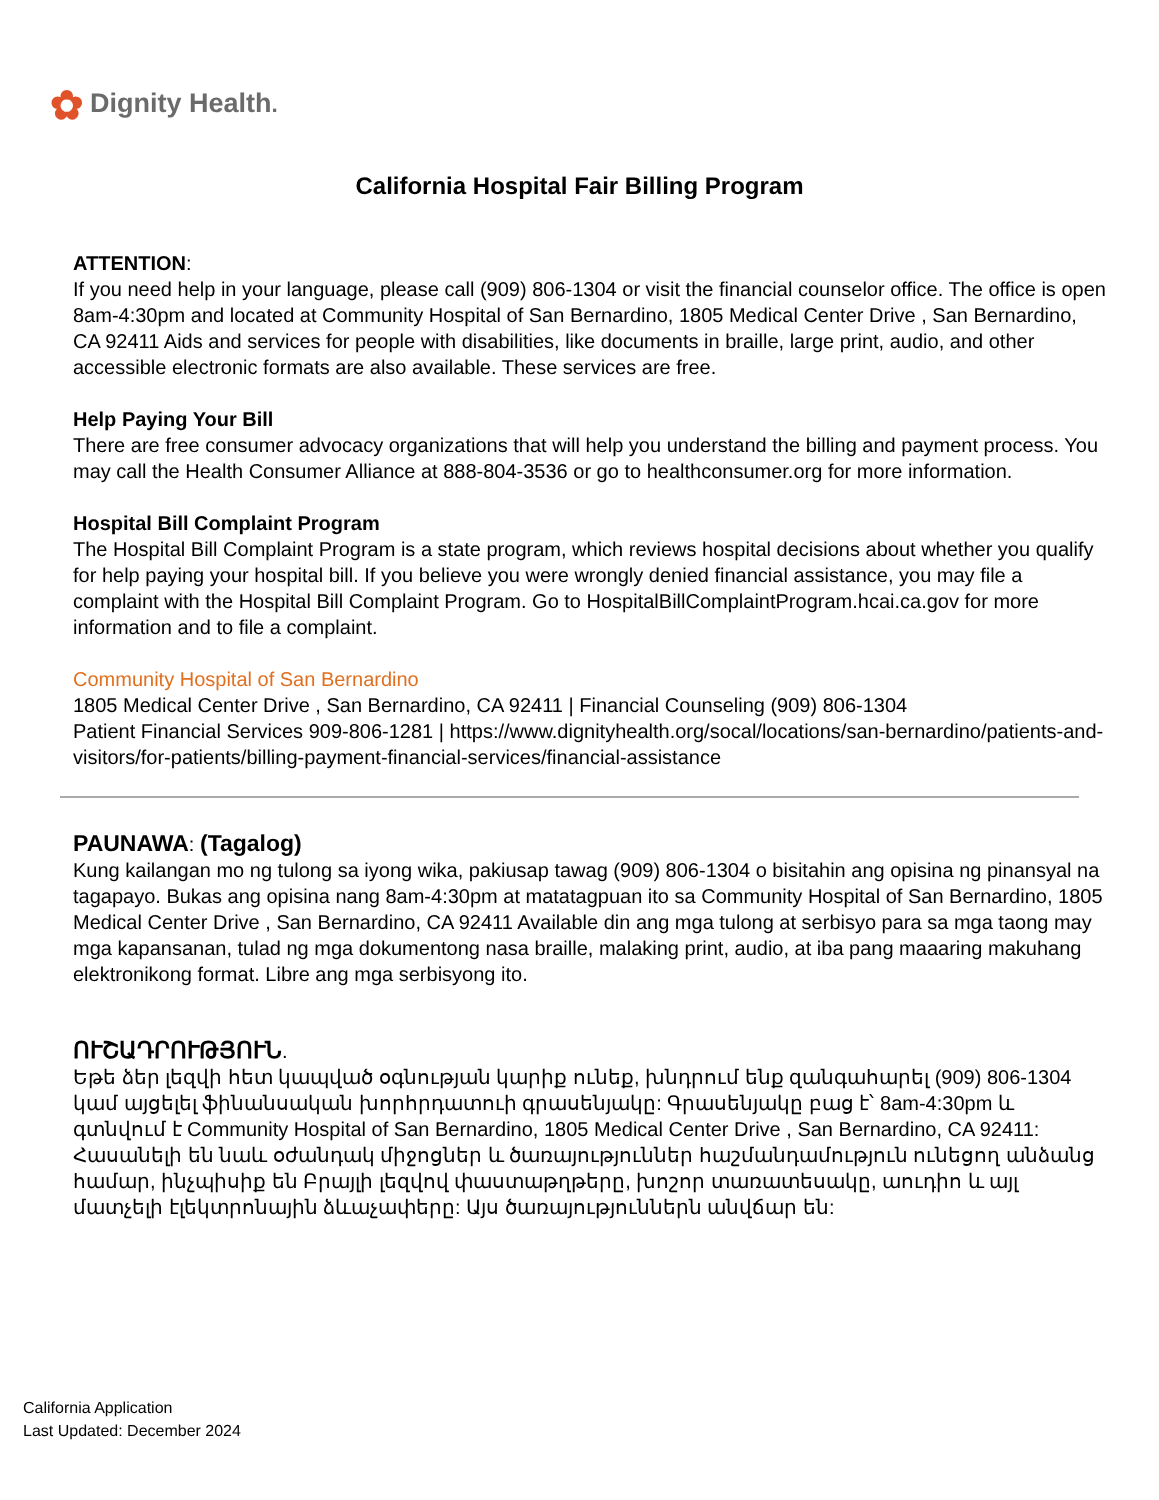✿ Dignity Health.
California Hospital Fair Billing Program
ATTENTION:
If you need help in your language, please call (909) 806-1304 or visit the financial counselor office. The office is open 8am-4:30pm and located at Community Hospital of San Bernardino, 1805 Medical Center Drive , San Bernardino, CA 92411 Aids and services for people with disabilities, like documents in braille, large print, audio, and other accessible electronic formats are also available. These services are free.
Help Paying Your Bill
There are free consumer advocacy organizations that will help you understand the billing and payment process. You may call the Health Consumer Alliance at 888-804-3536 or go to healthconsumer.org for more information.
Hospital Bill Complaint Program
The Hospital Bill Complaint Program is a state program, which reviews hospital decisions about whether you qualify for help paying your hospital bill. If you believe you were wrongly denied financial assistance, you may file a complaint with the Hospital Bill Complaint Program. Go to HospitalBillComplaintProgram.hcai.ca.gov for more information and to file a complaint.
Community Hospital of San Bernardino
1805 Medical Center Drive , San Bernardino, CA 92411 | Financial Counseling (909) 806-1304
Patient Financial Services 909-806-1281 | https://www.dignityhealth.org/socal/locations/san-bernardino/patients-and-visitors/for-patients/billing-payment-financial-services/financial-assistance
PAUNAWA: (Tagalog)
Kung kailangan mo ng tulong sa iyong wika, pakiusap tawag (909) 806-1304 o bisitahin ang opisina ng pinansyal na tagapayo. Bukas ang opisina nang 8am-4:30pm at matatagpuan ito sa Community Hospital of San Bernardino, 1805 Medical Center Drive , San Bernardino, CA 92411 Available din ang mga tulong at serbisyo para sa mga taong may mga kapansanan, tulad ng mga dokumentong nasa braille, malaking print, audio, at iba pang maaaring makuhang elektronikong format. Libre ang mga serbisyong ito.
ՈՒՇԱԴՐՈՒԹՅՈՒՆ.
Եթե ձեր լեզվի հետ կապված օգնության կարիք ունեք, խնդրում ենք զանգահարել (909) 806-1304 կամ այցելել ֆինանսական խորհրդատուի գրասենյակը: Գրասենյակը բաց է՝ 8am-4:30pm և գտնվում է Community Hospital of San Bernardino, 1805 Medical Center Drive , San Bernardino, CA 92411: Հասանելի են նաև օժանդակ միջոցներ և ծառայություններ հաշմանդամություն ունեցող անձանց համար, ինչպիսիք են Բրայլի լեզվով փաստաթղթերը, խոշոր տառատեսակը, աուդիո և այլ մատչելի էլեկտրոնային ձևաչափերը: Այս ծառայություններն անվճար են:
California Application
Last Updated: December 2024